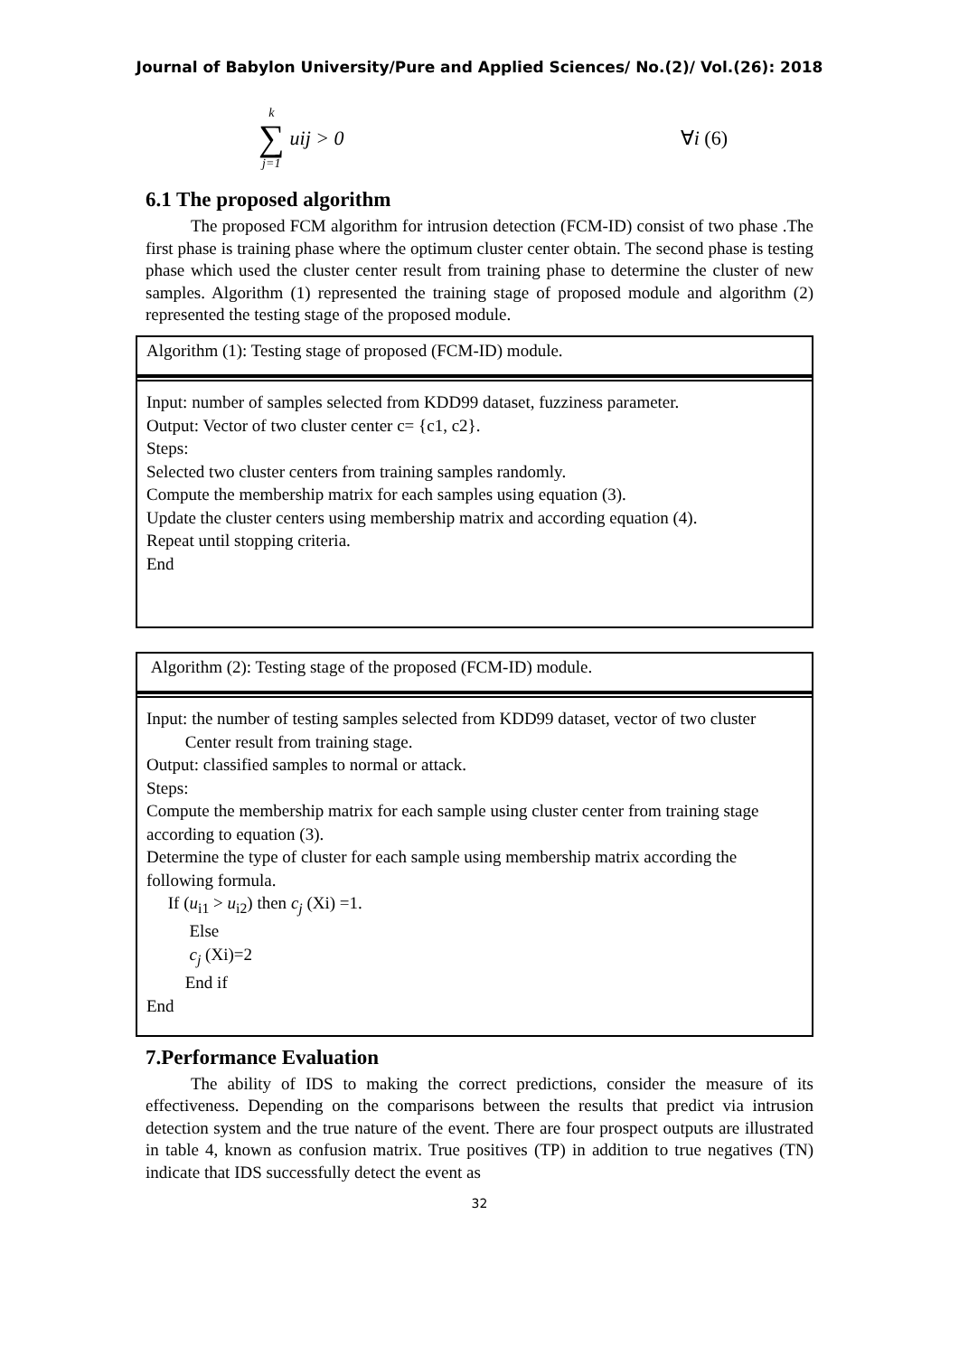Journal of Babylon University/Pure and Applied Sciences/ No.(2)/ Vol.(26): 2018
k ∑ j=1 uij > 0 ∀i (6)
6.1 The proposed algorithm
The proposed FCM algorithm for intrusion detection (FCM-ID) consist of two phase .The first phase is training phase where the optimum cluster center obtain. The second phase is testing phase which used the cluster center result from training phase to determine the cluster of new samples. Algorithm (1) represented the training stage of proposed module and algorithm (2) represented the testing stage of the proposed module.
Algorithm (1): Testing stage of proposed (FCM-ID) module.
Input: number of samples selected from KDD99 dataset, fuzziness parameter.
Output: Vector of two cluster center c= {c1, c2}.
Steps:
Selected two cluster centers from training samples randomly.
Compute the membership matrix for each samples using equation (3).
Update the cluster centers using membership matrix and according equation (4).
Repeat until stopping criteria.
End
Algorithm (2): Testing stage of the proposed (FCM-ID) module.
Input: the number of testing samples selected from KDD99 dataset, vector of two cluster
Center result from training stage.
Output: classified samples to normal or attack.
Steps:
Compute the membership matrix for each sample using cluster center from training stage according to equation (3).
Determine the type of cluster for each sample using membership matrix according the following formula.
If (u<sub>i1</sub> > u<sub>i2</sub>) then c<sub>j</sub> (Xi) =1.
Else
c<sub>j</sub> (Xi)=2
End if
End
7.Performance Evaluation
The ability of IDS to making the correct predictions, consider the measure of its effectiveness. Depending on the comparisons between the results that predict via intrusion detection system and the true nature of the event. There are four prospect outputs are illustrated in table 4, known as confusion matrix. True positives (TP) in addition to true negatives (TN) indicate that IDS successfully detect the event as
32